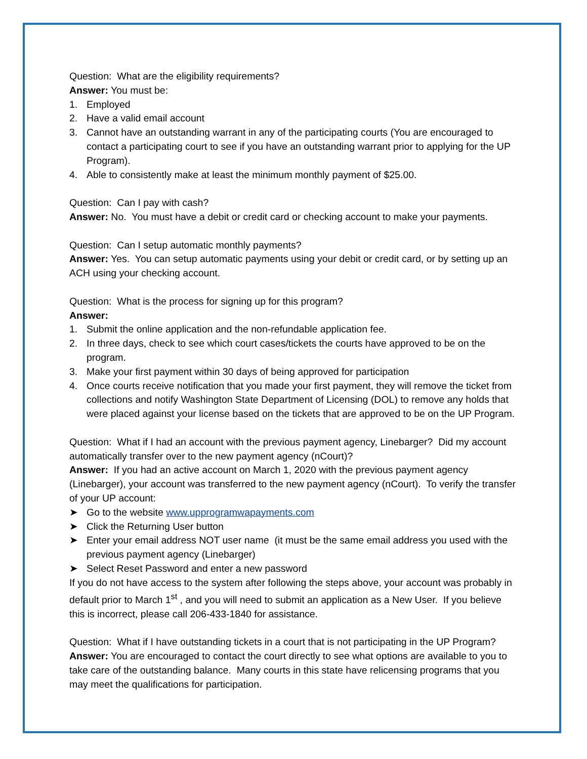Question: What are the eligibility requirements?
Answer: You must be:
1. Employed
2. Have a valid email account
3. Cannot have an outstanding warrant in any of the participating courts (You are encouraged to contact a participating court to see if you have an outstanding warrant prior to applying for the UP Program).
4. Able to consistently make at least the minimum monthly payment of $25.00.
Question: Can I pay with cash?
Answer: No. You must have a debit or credit card or checking account to make your payments.
Question: Can I setup automatic monthly payments?
Answer: Yes. You can setup automatic payments using your debit or credit card, or by setting up an ACH using your checking account.
Question: What is the process for signing up for this program?
Answer:
1. Submit the online application and the non-refundable application fee.
2. In three days, check to see which court cases/tickets the courts have approved to be on the program.
3. Make your first payment within 30 days of being approved for participation
4. Once courts receive notification that you made your first payment, they will remove the ticket from collections and notify Washington State Department of Licensing (DOL) to remove any holds that were placed against your license based on the tickets that are approved to be on the UP Program.
Question: What if I had an account with the previous payment agency, Linebarger? Did my account automatically transfer over to the new payment agency (nCourt)?
Answer: If you had an active account on March 1, 2020 with the previous payment agency (Linebarger), your account was transferred to the new payment agency (nCourt). To verify the transfer of your UP account:
➤ Go to the website www.upprogramwapayments.com
➤ Click the Returning User button
➤ Enter your email address NOT user name (it must be the same email address you used with the previous payment agency (Linebarger)
➤ Select Reset Password and enter a new password
If you do not have access to the system after following the steps above, your account was probably in default prior to March 1<sup>st</sup> , and you will need to submit an application as a New User. If you believe this is incorrect, please call 206-433-1840 for assistance.
Question: What if I have outstanding tickets in a court that is not participating in the UP Program?
Answer: You are encouraged to contact the court directly to see what options are available to you to take care of the outstanding balance. Many courts in this state have relicensing programs that you may meet the qualifications for participation.